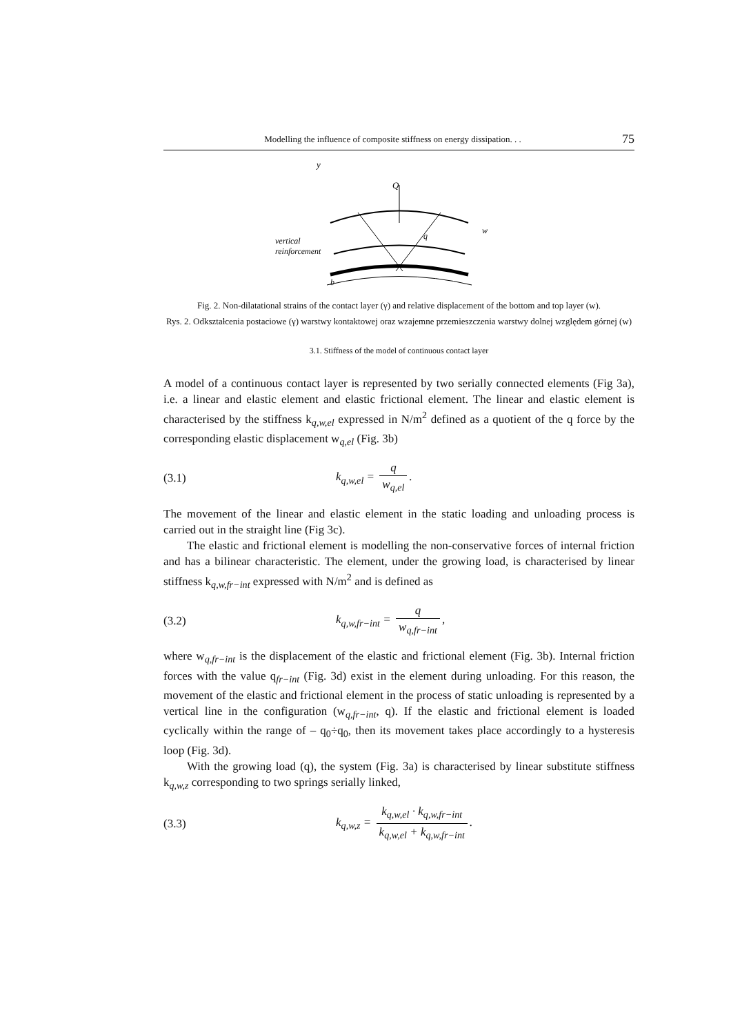Modelling the influence of composite stiffness on energy dissipation. . . 75
y
Q
vertical
reinforcement
q
w
b
Fig. 2. Non-dilatational strains of the contact layer (γ) and relative displacement of the bottom and top layer (w).
Rys. 2. Odkształcenia postaciowe (γ) warstwy kontaktowej oraz wzajemne przemieszczenia warstwy dolnej względem górnej (w)
3.1. Stiffness of the model of continuous contact layer
A model of a continuous contact layer is represented by two serially connected elements (Fig 3a), i.e. a linear and elastic element and elastic frictional element. The linear and elastic element is characterised by the stiffness k<sub>q,w,el</sub> expressed in N/m<sup>2</sup> defined as a quotient of the q force by the corresponding elastic displacement w<sub>q,el</sub> (Fig. 3b)
(3.1) k<sub>q,w,el</sub> = q w<sub>q,el</sub>.
The movement of the linear and elastic element in the static loading and unloading process is carried out in the straight line (Fig 3c).
The elastic and frictional element is modelling the non-conservative forces of internal friction and has a bilinear characteristic. The element, under the growing load, is characterised by linear stiffness k<sub>q,w,fr−int</sub> expressed with N/m<sup>2</sup> and is defined as
(3.2) k<sub>q,w,fr−int</sub> = q w<sub>q,fr−int</sub>,
where w<sub>q,fr−int</sub> is the displacement of the elastic and frictional element (Fig. 3b). Internal friction forces with the value q<sub>fr−int</sub> (Fig. 3d) exist in the element during unloading. For this reason, the movement of the elastic and frictional element in the process of static unloading is represented by a vertical line in the configuration (w<sub>q,fr−int</sub>, q). If the elastic and frictional element is loaded cyclically within the range of – q<sub>0</sub>÷q<sub>0</sub>, then its movement takes place accordingly to a hysteresis loop (Fig. 3d).
With the growing load (q), the system (Fig. 3a) is characterised by linear substitute stiffness k<sub>q,w,z</sub> corresponding to two springs serially linked,
(3.3) k<sub>q,w,z</sub> = k<sub>q,w,el</sub> · k<sub>q,w,fr−int</sub> k<sub>q,w,el</sub> + k<sub>q,w,fr−int</sub>.